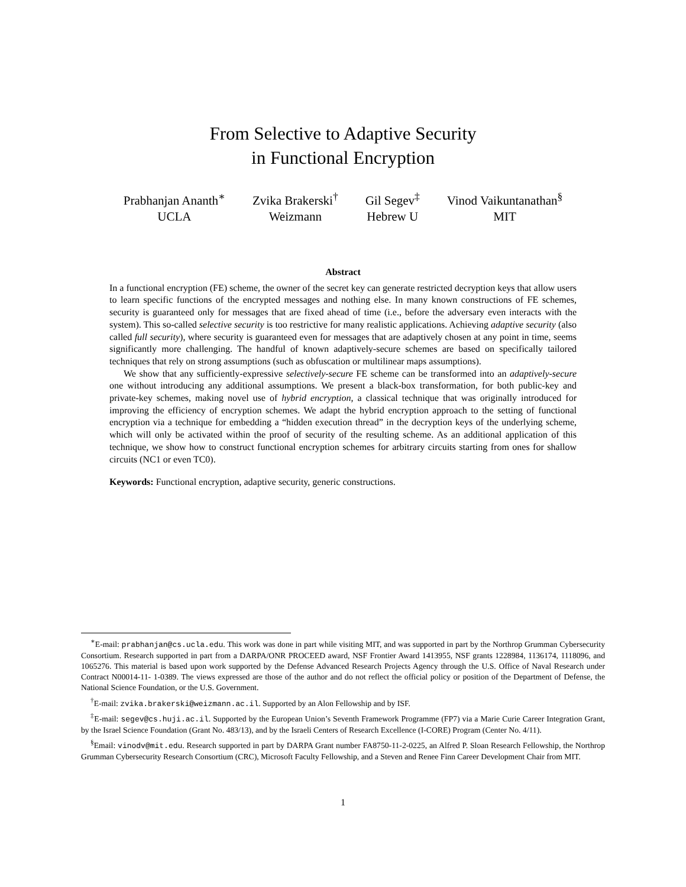From Selective to Adaptive Security
in Functional Encryption
Prabhanjan Ananth<sup>∗</sup>
UCLA
Zvika Brakerski<sup>†</sup>
Weizmann
Gil Segev<sup>‡</sup>
Hebrew U
Vinod Vaikuntanathan<sup>§</sup>
MIT
Abstract
In a functional encryption (FE) scheme, the owner of the secret key can generate restricted decryption keys that allow users to learn specific functions of the encrypted messages and nothing else. In many known constructions of FE schemes, security is guaranteed only for messages that are fixed ahead of time (i.e., before the adversary even interacts with the system). This so-called selective security is too restrictive for many realistic applications. Achieving adaptive security (also called full security), where security is guaranteed even for messages that are adaptively chosen at any point in time, seems significantly more challenging. The handful of known adaptively-secure schemes are based on specifically tailored techniques that rely on strong assumptions (such as obfuscation or multilinear maps assumptions).
We show that any sufficiently-expressive selectively-secure FE scheme can be transformed into an adaptively-secure one without introducing any additional assumptions. We present a black-box transformation, for both public-key and private-key schemes, making novel use of hybrid encryption, a classical technique that was originally introduced for improving the efficiency of encryption schemes. We adapt the hybrid encryption approach to the setting of functional encryption via a technique for embedding a “hidden execution thread” in the decryption keys of the underlying scheme, which will only be activated within the proof of security of the resulting scheme. As an additional application of this technique, we show how to construct functional encryption schemes for arbitrary circuits starting from ones for shallow circuits (NC1 or even TC0).
Keywords: Functional encryption, adaptive security, generic constructions.
<sup>∗</sup>E-mail: prabhanjan@cs.ucla.edu. This work was done in part while visiting MIT, and was supported in part by the Northrop Grumman Cybersecurity Consortium. Research supported in part from a DARPA/ONR PROCEED award, NSF Frontier Award 1413955, NSF grants 1228984, 1136174, 1118096, and 1065276. This material is based upon work supported by the Defense Advanced Research Projects Agency through the U.S. Office of Naval Research under Contract N00014-11- 1-0389. The views expressed are those of the author and do not reflect the official policy or position of the Department of Defense, the National Science Foundation, or the U.S. Government.
<sup>†</sup> E-mail: zvika.brakerski@weizmann.ac.il. Supported by an Alon Fellowship and by ISF.
<sup>‡</sup> E-mail: segev@cs.huji.ac.il. Supported by the European Union’s Seventh Framework Programme (FP7) via a Marie Curie Career Integration Grant, by the Israel Science Foundation (Grant No. 483/13), and by the Israeli Centers of Research Excellence (I-CORE) Program (Center No. 4/11).
<sup>§</sup> Email: vinodv@mit.edu. Research supported in part by DARPA Grant number FA8750-11-2-0225, an Alfred P. Sloan Research Fellowship, the Northrop Grumman Cybersecurity Research Consortium (CRC), Microsoft Faculty Fellowship, and a Steven and Renee Finn Career Development Chair from MIT.
1